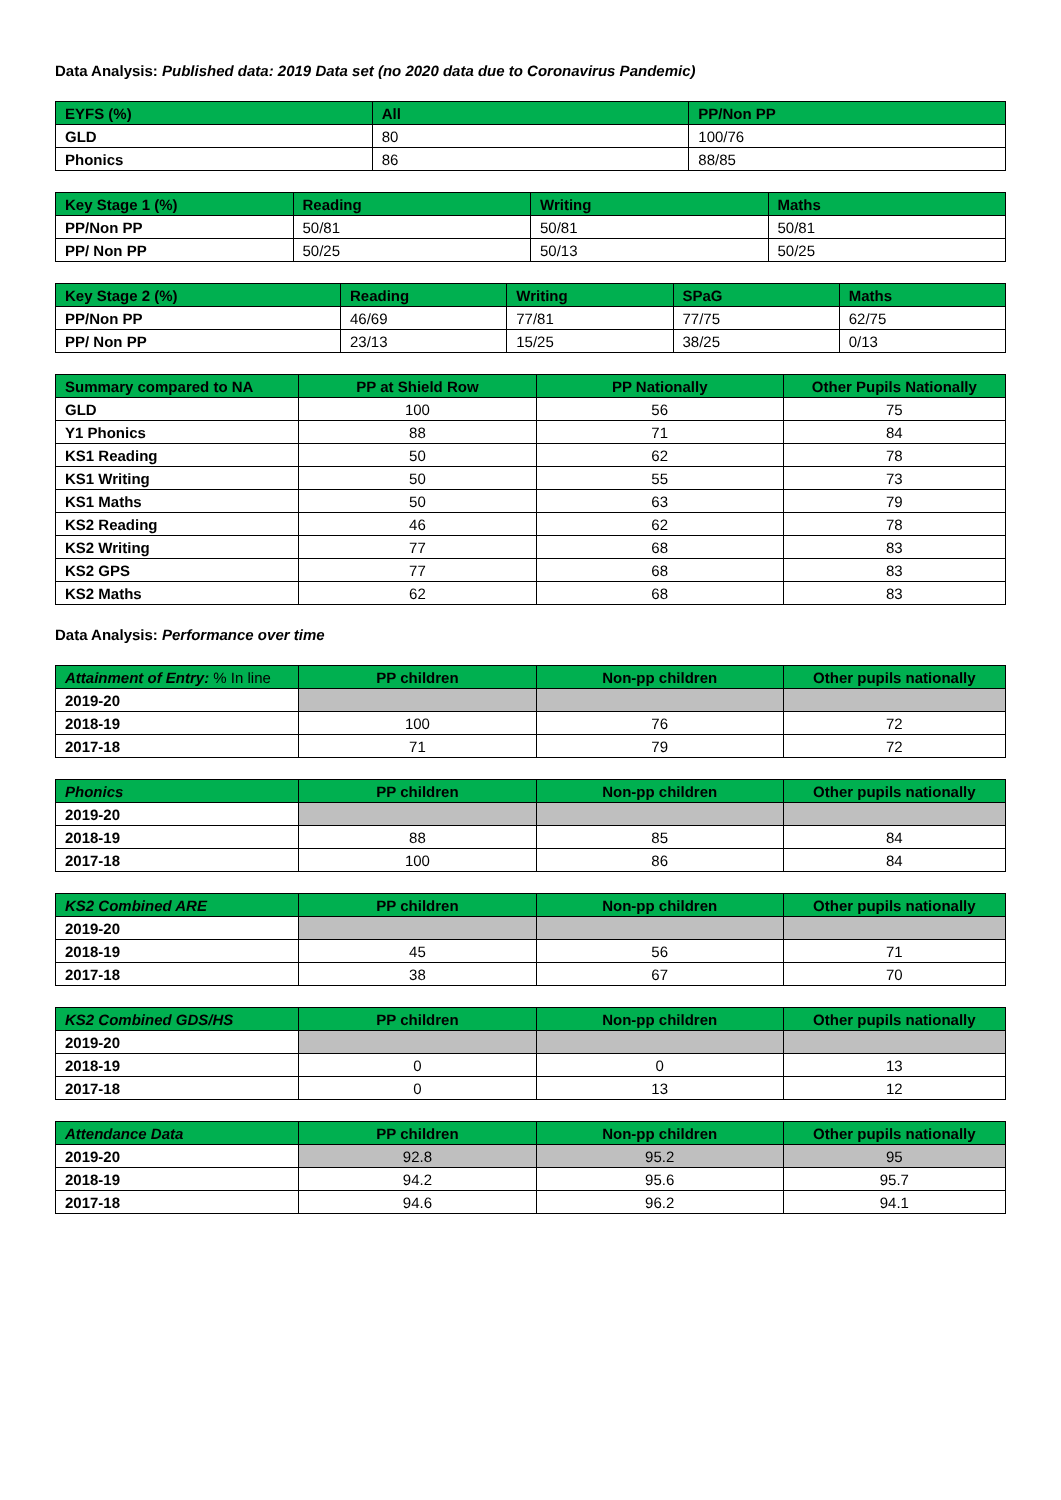Data Analysis: Published data: 2019 Data set (no 2020 data due to Coronavirus Pandemic)
| EYFS (%) | All | PP/Non PP |
| --- | --- | --- |
| GLD | 80 | 100/76 |
| Phonics | 86 | 88/85 |
| Key Stage 1 (%) | Reading | Writing | Maths |
| --- | --- | --- | --- |
| PP/Non PP | 50/81 | 50/81 | 50/81 |
| PP/ Non PP | 50/25 | 50/13 | 50/25 |
| Key Stage 2 (%) | Reading | Writing | SPaG | Maths |
| --- | --- | --- | --- | --- |
| PP/Non PP | 46/69 | 77/81 | 77/75 | 62/75 |
| PP/ Non PP | 23/13 | 15/25 | 38/25 | 0/13 |
| Summary compared to NA | PP at Shield Row | PP Nationally | Other Pupils Nationally |
| --- | --- | --- | --- |
| GLD | 100 | 56 | 75 |
| Y1 Phonics | 88 | 71 | 84 |
| KS1 Reading | 50 | 62 | 78 |
| KS1 Writing | 50 | 55 | 73 |
| KS1 Maths | 50 | 63 | 79 |
| KS2 Reading | 46 | 62 | 78 |
| KS2 Writing | 77 | 68 | 83 |
| KS2 GPS | 77 | 68 | 83 |
| KS2 Maths | 62 | 68 | 83 |
Data Analysis: Performance over time
| Attainment of Entry: % In line | PP children | Non-pp children | Other pupils nationally |
| --- | --- | --- | --- |
| 2019-20 | | | |
| 2018-19 | 100 | 76 | 72 |
| 2017-18 | 71 | 79 | 72 |
| Phonics | PP children | Non-pp children | Other pupils nationally |
| --- | --- | --- | --- |
| 2019-20 | | | |
| 2018-19 | 88 | 85 | 84 |
| 2017-18 | 100 | 86 | 84 |
| KS2 Combined ARE | PP children | Non-pp children | Other pupils nationally |
| --- | --- | --- | --- |
| 2019-20 | | | |
| 2018-19 | 45 | 56 | 71 |
| 2017-18 | 38 | 67 | 70 |
| KS2 Combined GDS/HS | PP children | Non-pp children | Other pupils nationally |
| --- | --- | --- | --- |
| 2019-20 | | | |
| 2018-19 | 0 | 0 | 13 |
| 2017-18 | 0 | 13 | 12 |
| Attendance Data | PP children | Non-pp children | Other pupils nationally |
| --- | --- | --- | --- |
| 2019-20 | 92.8 | 95.2 | 95 |
| 2018-19 | 94.2 | 95.6 | 95.7 |
| 2017-18 | 94.6 | 96.2 | 94.1 |